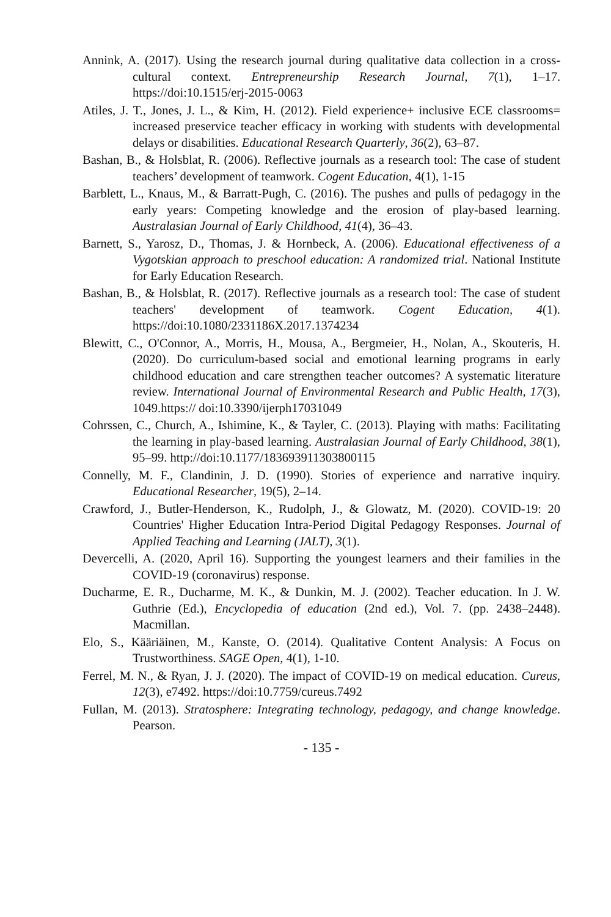Annink, A. (2017). Using the research journal during qualitative data collection in a cross-cultural context. Entrepreneurship Research Journal, 7(1), 1–17. https://doi:10.1515/erj-2015-0063
Atiles, J. T., Jones, J. L., & Kim, H. (2012). Field experience+ inclusive ECE classrooms= increased preservice teacher efficacy in working with students with developmental delays or disabilities. Educational Research Quarterly, 36(2), 63–87.
Bashan, B., & Holsblat, R. (2006). Reflective journals as a research tool: The case of student teachers’ development of teamwork. Cogent Education, 4(1), 1-15
Barblett, L., Knaus, M., & Barratt-Pugh, C. (2016). The pushes and pulls of pedagogy in the early years: Competing knowledge and the erosion of play-based learning. Australasian Journal of Early Childhood, 41(4), 36–43.
Barnett, S., Yarosz, D., Thomas, J. & Hornbeck, A. (2006). Educational effectiveness of a Vygotskian approach to preschool education: A randomized trial. National Institute for Early Education Research.
Bashan, B., & Holsblat, R. (2017). Reflective journals as a research tool: The case of student teachers' development of teamwork. Cogent Education, 4(1). https://doi:10.1080/2331186X.2017.1374234
Blewitt, C., O'Connor, A., Morris, H., Mousa, A., Bergmeier, H., Nolan, A., Skouteris, H. (2020). Do curriculum-based social and emotional learning programs in early childhood education and care strengthen teacher outcomes? A systematic literature review. International Journal of Environmental Research and Public Health, 17(3), 1049.https:// doi:10.3390/ijerph17031049
Cohrssen, C., Church, A., Ishimine, K., & Tayler, C. (2013). Playing with maths: Facilitating the learning in play-based learning. Australasian Journal of Early Childhood, 38(1), 95–99. http://doi:10.1177/183693911303800115
Connelly, M. F., Clandinin, J. D. (1990). Stories of experience and narrative inquiry. Educational Researcher, 19(5), 2–14.
Crawford, J., Butler-Henderson, K., Rudolph, J., & Glowatz, M. (2020). COVID-19: 20 Countries' Higher Education Intra-Period Digital Pedagogy Responses. Journal of Applied Teaching and Learning (JALT), 3(1).
Devercelli, A. (2020, April 16). Supporting the youngest learners and their families in the COVID-19 (coronavirus) response.
Ducharme, E. R., Ducharme, M. K., & Dunkin, M. J. (2002). Teacher education. In J. W. Guthrie (Ed.), Encyclopedia of education (2nd ed.), Vol. 7. (pp. 2438–2448). Macmillan.
Elo, S., Kääriäinen, M., Kanste, O. (2014). Qualitative Content Analysis: A Focus on Trustworthiness. SAGE Open, 4(1), 1-10.
Ferrel, M. N., & Ryan, J. J. (2020). The impact of COVID-19 on medical education. Cureus, 12(3), e7492. https://doi:10.7759/cureus.7492
Fullan, M. (2013). Stratosphere: Integrating technology, pedagogy, and change knowledge. Pearson.
- 135 -